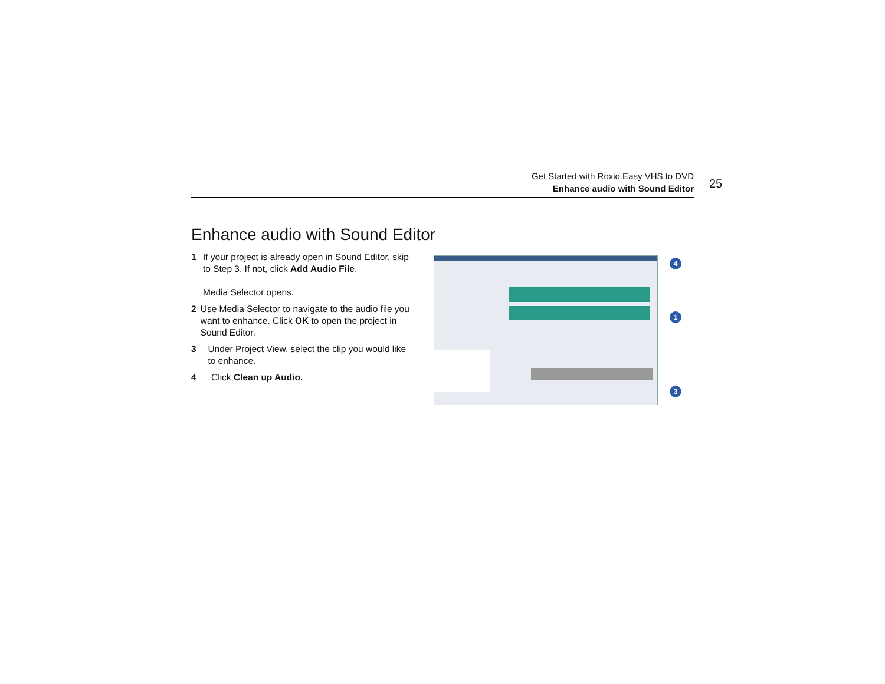Get Started with Roxio Easy VHS to DVD
Enhance audio with Sound Editor
25
Enhance audio with Sound Editor
1 If your project is already open in Sound Editor, skip to Step 3. If not, click Add Audio File.
Media Selector opens.
2 Use Media Selector to navigate to the audio file you want to enhance. Click OK to open the project in Sound Editor.
3 Under Project View, select the clip you would like to enhance.
4 Click Clean up Audio.
4
1
3